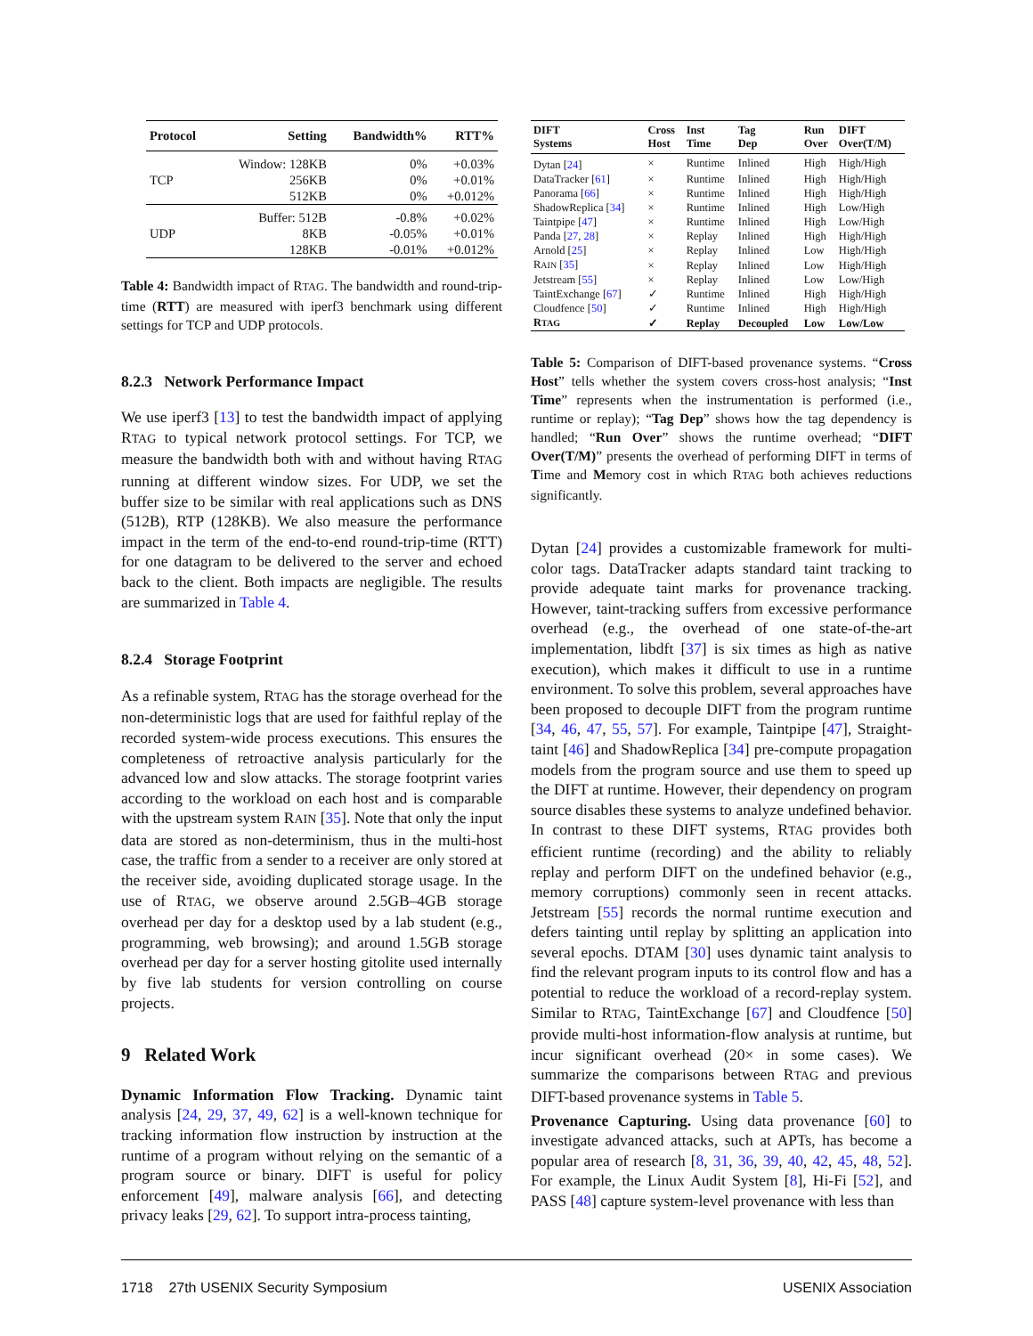| Protocol | Setting | Bandwidth% | RTT% |
| --- | --- | --- | --- |
| | Window: 128KB | 0% | +0.03% |
| TCP | 256KB | 0% | +0.01% |
| | 512KB | 0% | +0.012% |
| | Buffer: 512B | -0.8% | +0.02% |
| UDP | 8KB | -0.05% | +0.01% |
| | 128KB | -0.01% | +0.012% |
Table 4: Bandwidth impact of RTAG. The bandwidth and round-trip-time (RTT) are measured with iperf3 benchmark using different settings for TCP and UDP protocols.
8.2.3 Network Performance Impact
We use iperf3 [13] to test the bandwidth impact of applying RTAG to typical network protocol settings. For TCP, we measure the bandwidth both with and without having RTAG running at different window sizes. For UDP, we set the buffer size to be similar with real applications such as DNS (512B), RTP (128KB). We also measure the performance impact in the term of the end-to-end round-trip-time (RTT) for one datagram to be delivered to the server and echoed back to the client. Both impacts are negligible. The results are summarized in Table 4.
8.2.4 Storage Footprint
As a refinable system, RTAG has the storage overhead for the non-deterministic logs that are used for faithful replay of the recorded system-wide process executions. This ensures the completeness of retroactive analysis particularly for the advanced low and slow attacks. The storage footprint varies according to the workload on each host and is comparable with the upstream system RAIN [35]. Note that only the input data are stored as non-determinism, thus in the multi-host case, the traffic from a sender to a receiver are only stored at the receiver side, avoiding duplicated storage usage. In the use of RTAG, we observe around 2.5GB–4GB storage overhead per day for a desktop used by a lab student (e.g., programming, web browsing); and around 1.5GB storage overhead per day for a server hosting gitolite used internally by five lab students for version controlling on course projects.
9 Related Work
Dynamic Information Flow Tracking. Dynamic taint analysis [24, 29, 37, 49, 62] is a well-known technique for tracking information flow instruction by instruction at the runtime of a program without relying on the semantic of a program source or binary. DIFT is useful for policy enforcement [49], malware analysis [66], and detecting privacy leaks [29, 62]. To support intra-process tainting,
| DIFT Systems | Cross Host | Inst Time | Tag Dep | Run Over | DIFT Over(T/M) |
| --- | --- | --- | --- | --- | --- |
| Dytan [ 24 ] | × | Runtime | Inlined | High | High/High |
| DataTracker [ 61 ] | × | Runtime | Inlined | High | High/High |
| Panorama [ 66 ] | × | Runtime | Inlined | High | High/High |
| ShadowReplica [ 34 ] | × | Runtime | Inlined | High | Low/High |
| Taintpipe [ 47 ] | × | Runtime | Inlined | High | Low/High |
| Panda [ 27 , 28 ] | × | Replay | Inlined | High | High/High |
| Arnold [ 25 ] | × | Replay | Inlined | Low | High/High |
| R AIN [ 35 ] | × | Replay | Inlined | Low | High/High |
| Jetstream [ 55 ] | × | Replay | Inlined | Low | Low/High |
| TaintExchange [ 67 ] | ✓ | Runtime | Inlined | High | High/High |
| Cloudfence [ 50 ] | ✓ | Runtime | Inlined | High | High/High |
| R TAG | ✓ | Replay | Decoupled | Low | Low/Low |
Table 5: Comparison of DIFT-based provenance systems. “Cross Host” tells whether the system covers cross-host analysis; “Inst Time” represents when the instrumentation is performed (i.e., runtime or replay); “Tag Dep” shows how the tag dependency is handled; “Run Over” shows the runtime overhead; “DIFT Over(T/M)” presents the overhead of performing DIFT in terms of Time and Memory cost in which RTAG both achieves reductions significantly.
Dytan [24] provides a customizable framework for multi-color tags. DataTracker adapts standard taint tracking to provide adequate taint marks for provenance tracking. However, taint-tracking suffers from excessive performance overhead (e.g., the overhead of one state-of-the-art implementation, libdft [37] is six times as high as native execution), which makes it difficult to use in a runtime environment. To solve this problem, several approaches have been proposed to decouple DIFT from the program runtime [34, 46, 47, 55, 57]. For example, Taintpipe [47], Straight-taint [46] and ShadowReplica [34] pre-compute propagation models from the program source and use them to speed up the DIFT at runtime. However, their dependency on program source disables these systems to analyze undefined behavior. In contrast to these DIFT systems, RTAG provides both efficient runtime (recording) and the ability to reliably replay and perform DIFT on the undefined behavior (e.g., memory corruptions) commonly seen in recent attacks. Jetstream [55] records the normal runtime execution and defers tainting until replay by splitting an application into several epochs. DTAM [30] uses dynamic taint analysis to find the relevant program inputs to its control flow and has a potential to reduce the workload of a record-replay system. Similar to RTAG, TaintExchange [67] and Cloudfence [50] provide multi-host information-flow analysis at runtime, but incur significant overhead (20× in some cases). We summarize the comparisons between RTAG and previous DIFT-based provenance systems in Table 5.
Provenance Capturing. Using data provenance [60] to investigate advanced attacks, such at APTs, has become a popular area of research [8, 31, 36, 39, 40, 42, 45, 48, 52]. For example, the Linux Audit System [8], Hi-Fi [52], and PASS [48] capture system-level provenance with less than
1718 27th USENIX Security Symposium USENIX Association